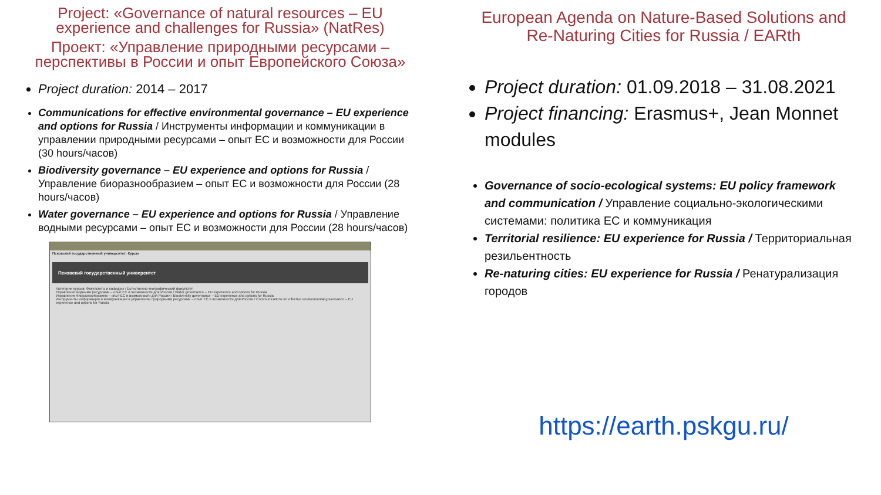Project: «Governance of natural resources – EU experience and challenges for Russia» (NatRes)
Проект: «Управление природными ресурсами – перспективы в России и опыт Европейского Союза»
Project duration: 2014 – 2017
Communications for effective environmental governance – EU experience and options for Russia / Инструменты информации и коммуникации в управлении природными ресурсами – опыт ЕС и возможности для России (30 hours/часов)
Biodiversity governance – EU experience and options for Russia / Управление биоразнообразием – опыт ЕС и возможности для России (28 hours/часов)
Water governance – EU experience and options for Russia / Управление водными ресурсами – опыт ЕС и возможности для России (28 hours/часов)
Псковский государственный университет: Курсы
Псковский государственный университет
Категории курсов: Факультеты и кафедры / Естественно-географический факультет
Управление водными ресурсами – опыт ЕС и возможности для России / Water governance – EU experience and options for Russia
Управление биоразнообразием – опыт ЕС и возможности для России / Biodiversity governance – EU experience and options for Russia
Инструменты информации и коммуникации в управлении природными ресурсами – опыт ЕС и возможности для России / Communications for effective environmental governance – EU experience and options for Russia
European Agenda on Nature-Based Solutions and Re-Naturing Cities for Russia / EARth
Project duration: 01.09.2018 – 31.08.2021
Project financing: Erasmus+, Jean Monnet modules
Governance of socio-ecological systems: EU policy framework and communication / Управление социально-экологическими системами: политика ЕС и коммуникация
Territorial resilience: EU experience for Russia / Территориальная резильентность
Re-naturing cities: EU experience for Russia / Ренатурализация городов
https://earth.pskgu.ru/